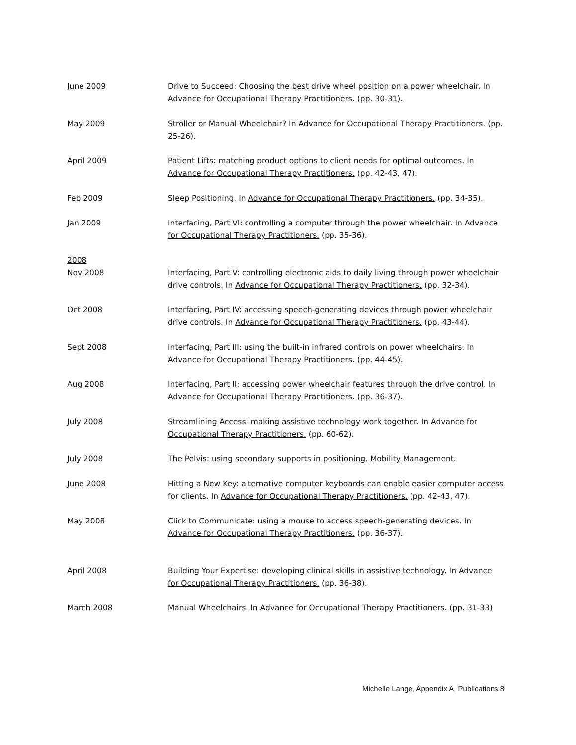June 2009 Drive to Succeed: Choosing the best drive wheel position on a power wheelchair. In Advance for Occupational Therapy Practitioners. (pp. 30-31).
May 2009 Stroller or Manual Wheelchair? In Advance for Occupational Therapy Practitioners. (pp. 25-26).
April 2009 Patient Lifts: matching product options to client needs for optimal outcomes. In Advance for Occupational Therapy Practitioners. (pp. 42-43, 47).
Feb 2009 Sleep Positioning. In Advance for Occupational Therapy Practitioners. (pp. 34-35).
Jan 2009 Interfacing, Part VI: controlling a computer through the power wheelchair. In Advance for Occupational Therapy Practitioners. (pp. 35-36).
2008
Nov 2008 Interfacing, Part V: controlling electronic aids to daily living through power wheelchair drive controls. In Advance for Occupational Therapy Practitioners. (pp. 32-34).
Oct 2008 Interfacing, Part IV: accessing speech-generating devices through power wheelchair drive controls. In Advance for Occupational Therapy Practitioners. (pp. 43-44).
Sept 2008 Interfacing, Part III: using the built-in infrared controls on power wheelchairs. In Advance for Occupational Therapy Practitioners. (pp. 44-45).
Aug 2008 Interfacing, Part II: accessing power wheelchair features through the drive control. In Advance for Occupational Therapy Practitioners. (pp. 36-37).
July 2008 Streamlining Access: making assistive technology work together. In Advance for Occupational Therapy Practitioners. (pp. 60-62).
July 2008 The Pelvis: using secondary supports in positioning. Mobility Management.
June 2008 Hitting a New Key: alternative computer keyboards can enable easier computer access for clients. In Advance for Occupational Therapy Practitioners. (pp. 42-43, 47).
May 2008 Click to Communicate: using a mouse to access speech-generating devices. In Advance for Occupational Therapy Practitioners. (pp. 36-37).
April 2008 Building Your Expertise: developing clinical skills in assistive technology. In Advance for Occupational Therapy Practitioners. (pp. 36-38).
March 2008 Manual Wheelchairs. In Advance for Occupational Therapy Practitioners. (pp. 31-33)
Michelle Lange, Appendix A, Publications 8